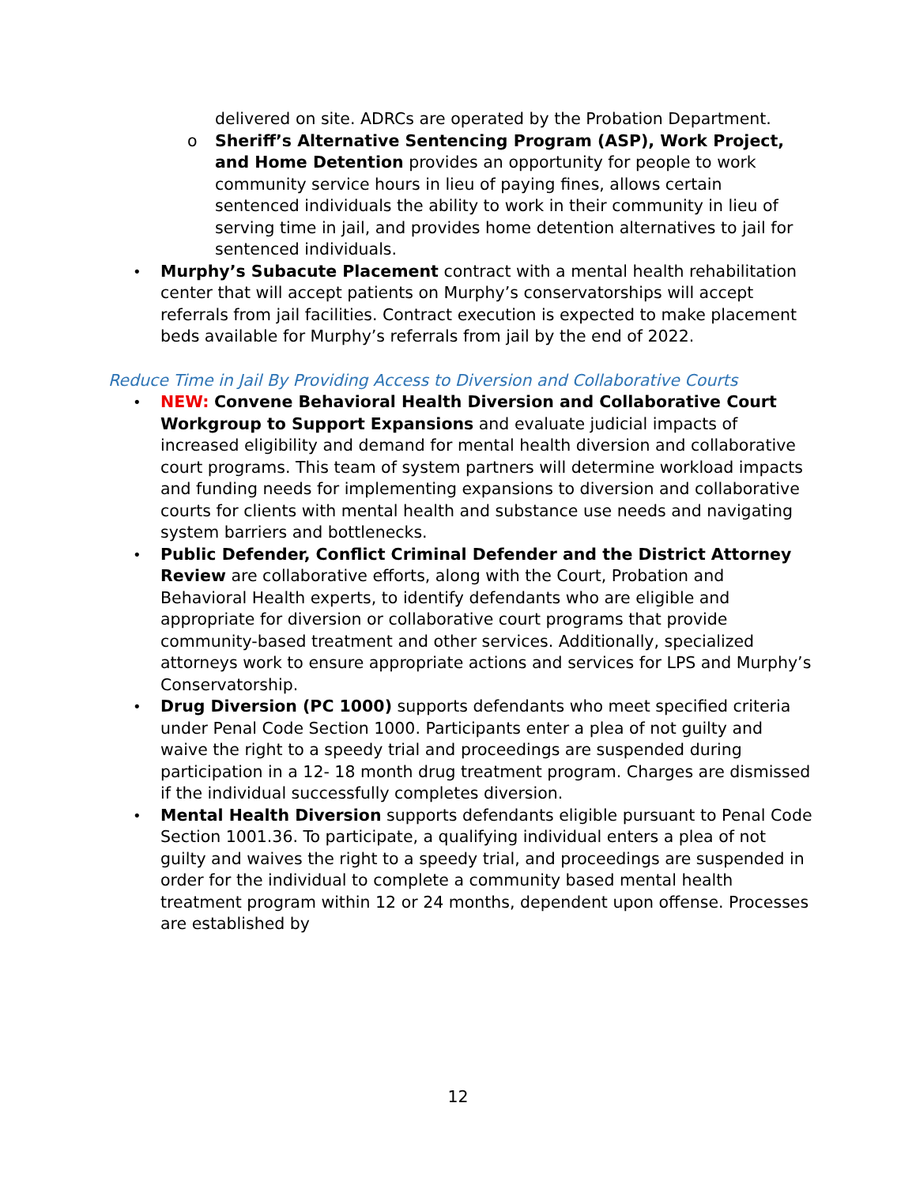delivered on site. ADRCs are operated by the Probation Department.
o Sheriff’s Alternative Sentencing Program (ASP), Work Project, and Home Detention provides an opportunity for people to work community service hours in lieu of paying fines, allows certain sentenced individuals the ability to work in their community in lieu of serving time in jail, and provides home detention alternatives to jail for sentenced individuals.
• Murphy’s Subacute Placement contract with a mental health rehabilitation center that will accept patients on Murphy’s conservatorships will accept referrals from jail facilities. Contract execution is expected to make placement beds available for Murphy’s referrals from jail by the end of 2022.
Reduce Time in Jail By Providing Access to Diversion and Collaborative Courts
• NEW: Convene Behavioral Health Diversion and Collaborative Court Workgroup to Support Expansions and evaluate judicial impacts of increased eligibility and demand for mental health diversion and collaborative court programs. This team of system partners will determine workload impacts and funding needs for implementing expansions to diversion and collaborative courts for clients with mental health and substance use needs and navigating system barriers and bottlenecks.
• Public Defender, Conflict Criminal Defender and the District Attorney Review are collaborative efforts, along with the Court, Probation and Behavioral Health experts, to identify defendants who are eligible and appropriate for diversion or collaborative court programs that provide community-based treatment and other services. Additionally, specialized attorneys work to ensure appropriate actions and services for LPS and Murphy’s Conservatorship.
• Drug Diversion (PC 1000) supports defendants who meet specified criteria under Penal Code Section 1000. Participants enter a plea of not guilty and waive the right to a speedy trial and proceedings are suspended during participation in a 12- 18 month drug treatment program. Charges are dismissed if the individual successfully completes diversion.
• Mental Health Diversion supports defendants eligible pursuant to Penal Code Section 1001.36. To participate, a qualifying individual enters a plea of not guilty and waives the right to a speedy trial, and proceedings are suspended in order for the individual to complete a community based mental health treatment program within 12 or 24 months, dependent upon offense. Processes are established by
12